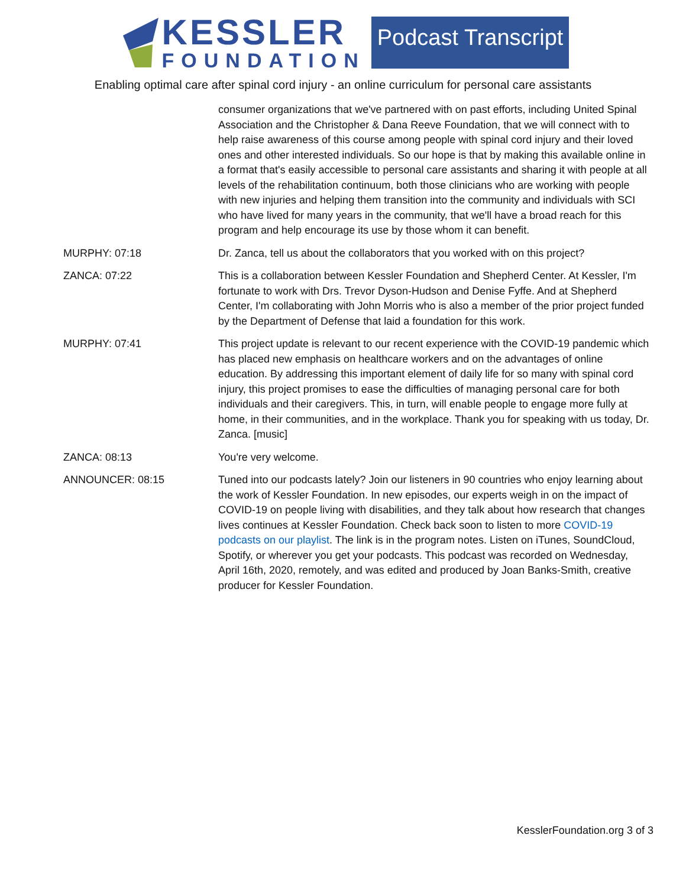KESSLER
FOUNDATION
Podcast Transcript
Enabling optimal care after spinal cord injury - an online curriculum for personal care assistants
consumer organizations that we've partnered with on past efforts, including United Spinal Association and the Christopher & Dana Reeve Foundation, that we will connect with to help raise awareness of this course among people with spinal cord injury and their loved ones and other interested individuals. So our hope is that by making this available online in a format that's easily accessible to personal care assistants and sharing it with people at all levels of the rehabilitation continuum, both those clinicians who are working with people with new injuries and helping them transition into the community and individuals with SCI who have lived for many years in the community, that we'll have a broad reach for this program and help encourage its use by those whom it can benefit.
MURPHY: 07:18 Dr. Zanca, tell us about the collaborators that you worked with on this project?
ZANCA: 07:22 This is a collaboration between Kessler Foundation and Shepherd Center. At Kessler, I'm fortunate to work with Drs. Trevor Dyson-Hudson and Denise Fyffe. And at Shepherd Center, I'm collaborating with John Morris who is also a member of the prior project funded by the Department of Defense that laid a foundation for this work.
MURPHY: 07:41 This project update is relevant to our recent experience with the COVID-19 pandemic which has placed new emphasis on healthcare workers and on the advantages of online education. By addressing this important element of daily life for so many with spinal cord injury, this project promises to ease the difficulties of managing personal care for both individuals and their caregivers. This, in turn, will enable people to engage more fully at home, in their communities, and in the workplace. Thank you for speaking with us today, Dr. Zanca. [music]
ZANCA: 08:13 You're very welcome.
ANNOUNCER: 08:15 Tuned into our podcasts lately? Join our listeners in 90 countries who enjoy learning about the work of Kessler Foundation. In new episodes, our experts weigh in on the impact of COVID-19 on people living with disabilities, and they talk about how research that changes lives continues at Kessler Foundation. Check back soon to listen to more COVID-19 podcasts on our playlist. The link is in the program notes. Listen on iTunes, SoundCloud, Spotify, or wherever you get your podcasts. This podcast was recorded on Wednesday, April 16th, 2020, remotely, and was edited and produced by Joan Banks-Smith, creative producer for Kessler Foundation.
KesslerFoundation.org 3 of 3